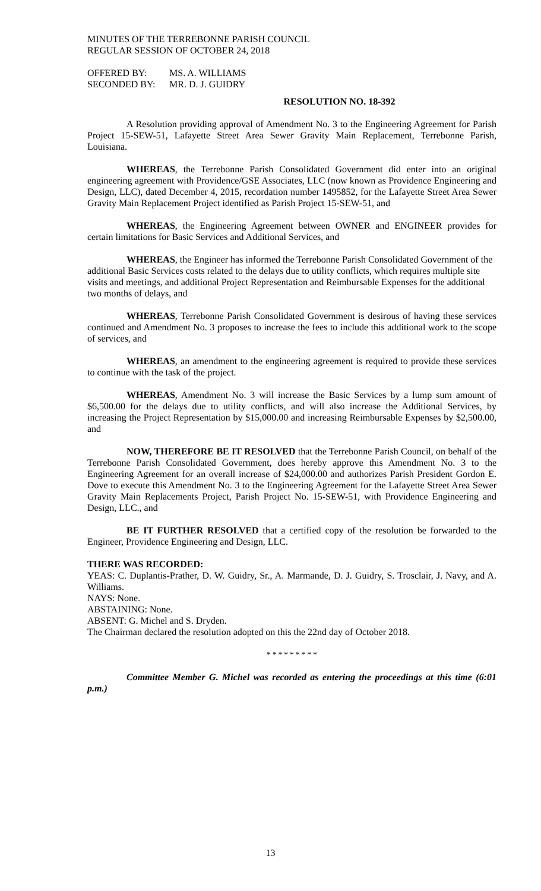MINUTES OF THE TERREBONNE PARISH COUNCIL
REGULAR SESSION OF OCTOBER 24, 2018
OFFERED BY: MS. A. WILLIAMS
SECONDED BY: MR. D. J. GUIDRY
RESOLUTION NO. 18-392
A Resolution providing approval of Amendment No. 3 to the Engineering Agreement for Parish Project 15-SEW-51, Lafayette Street Area Sewer Gravity Main Replacement, Terrebonne Parish, Louisiana.
WHEREAS, the Terrebonne Parish Consolidated Government did enter into an original engineering agreement with Providence/GSE Associates, LLC (now known as Providence Engineering and Design, LLC), dated December 4, 2015, recordation number 1495852, for the Lafayette Street Area Sewer Gravity Main Replacement Project identified as Parish Project 15-SEW-51, and
WHEREAS, the Engineering Agreement between OWNER and ENGINEER provides for certain limitations for Basic Services and Additional Services, and
WHEREAS, the Engineer has informed the Terrebonne Parish Consolidated Government of the additional Basic Services costs related to the delays due to utility conflicts, which requires multiple site visits and meetings, and additional Project Representation and Reimbursable Expenses for the additional two months of delays, and
WHEREAS, Terrebonne Parish Consolidated Government is desirous of having these services continued and Amendment No. 3 proposes to increase the fees to include this additional work to the scope of services, and
WHEREAS, an amendment to the engineering agreement is required to provide these services to continue with the task of the project.
WHEREAS, Amendment No. 3 will increase the Basic Services by a lump sum amount of $6,500.00 for the delays due to utility conflicts, and will also increase the Additional Services, by increasing the Project Representation by $15,000.00 and increasing Reimbursable Expenses by $2,500.00, and
NOW, THEREFORE BE IT RESOLVED that the Terrebonne Parish Council, on behalf of the Terrebonne Parish Consolidated Government, does hereby approve this Amendment No. 3 to the Engineering Agreement for an overall increase of $24,000.00 and authorizes Parish President Gordon E. Dove to execute this Amendment No. 3 to the Engineering Agreement for the Lafayette Street Area Sewer Gravity Main Replacements Project, Parish Project No. 15-SEW-51, with Providence Engineering and Design, LLC., and
BE IT FURTHER RESOLVED that a certified copy of the resolution be forwarded to the Engineer, Providence Engineering and Design, LLC.
THERE WAS RECORDED:
YEAS: C. Duplantis-Prather, D. W. Guidry, Sr., A. Marmande, D. J. Guidry, S. Trosclair, J. Navy, and A. Williams.
NAYS: None.
ABSTAINING: None.
ABSENT: G. Michel and S. Dryden.
The Chairman declared the resolution adopted on this the 22nd day of October 2018.
* * * * * * * * *
Committee Member G. Michel was recorded as entering the proceedings at this time (6:01 p.m.)
13